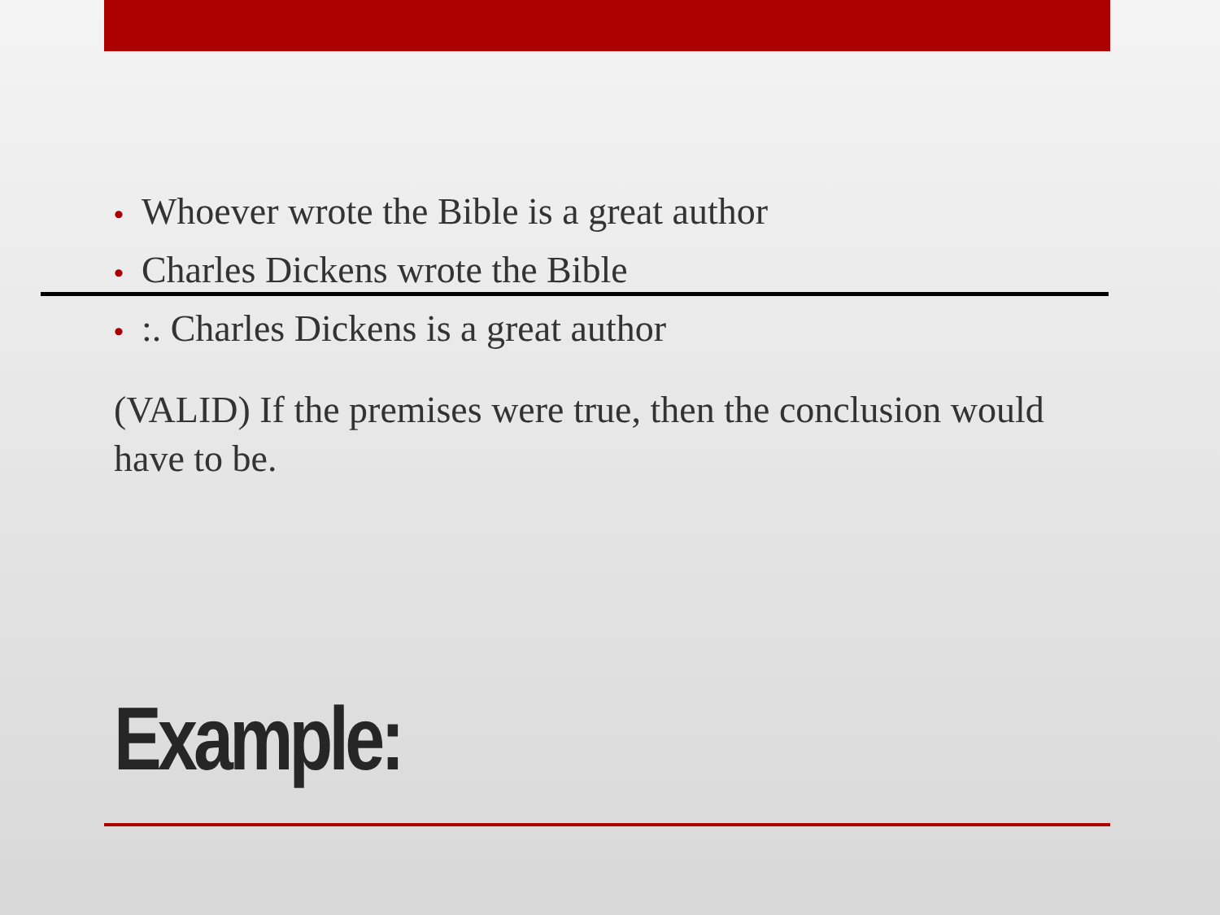• Whoever wrote the Bible is a great author
• Charles Dickens wrote the Bible
•:. Charles Dickens is a great author
(VALID) If the premises were true, then the conclusion would have to be.
Example: